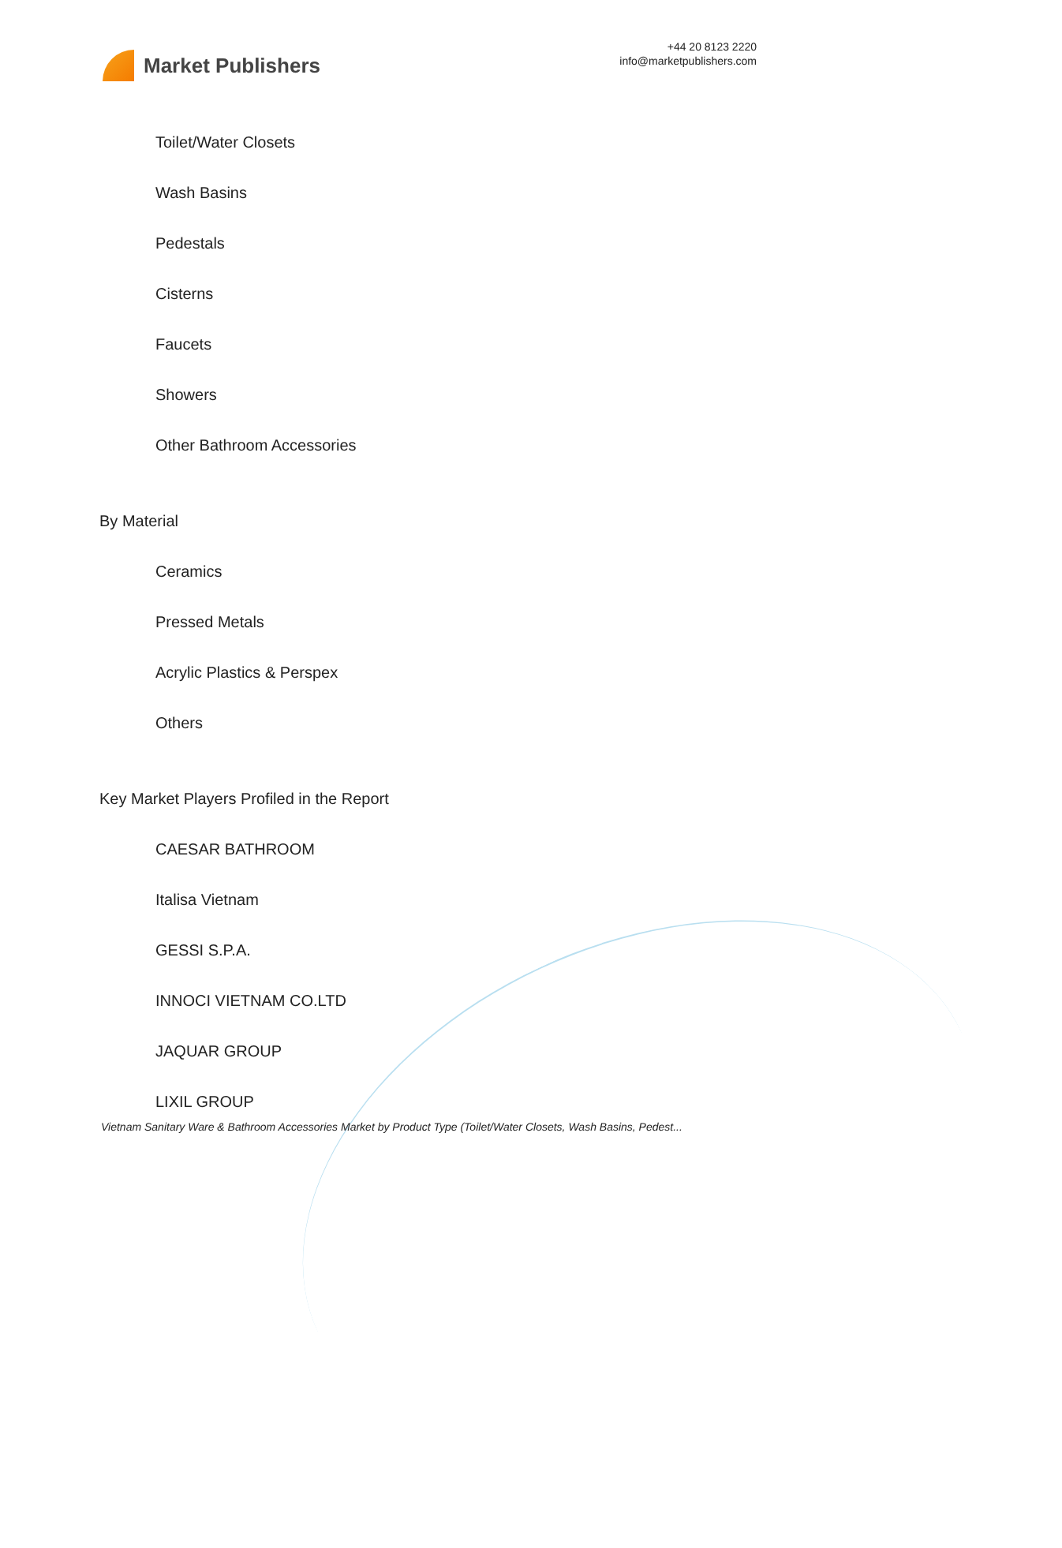Market Publishers
+44 20 8123 2220
info@marketpublishers.com
Toilet/Water Closets
Wash Basins
Pedestals
Cisterns
Faucets
Showers
Other Bathroom Accessories
By Material
Ceramics
Pressed Metals
Acrylic Plastics & Perspex
Others
Key Market Players Profiled in the Report
CAESAR BATHROOM
Italisa Vietnam
GESSI S.P.A.
INNOCI VIETNAM CO.LTD
JAQUAR GROUP
LIXIL GROUP
Vietnam Sanitary Ware & Bathroom Accessories Market by Product Type (Toilet/Water Closets, Wash Basins, Pedest...